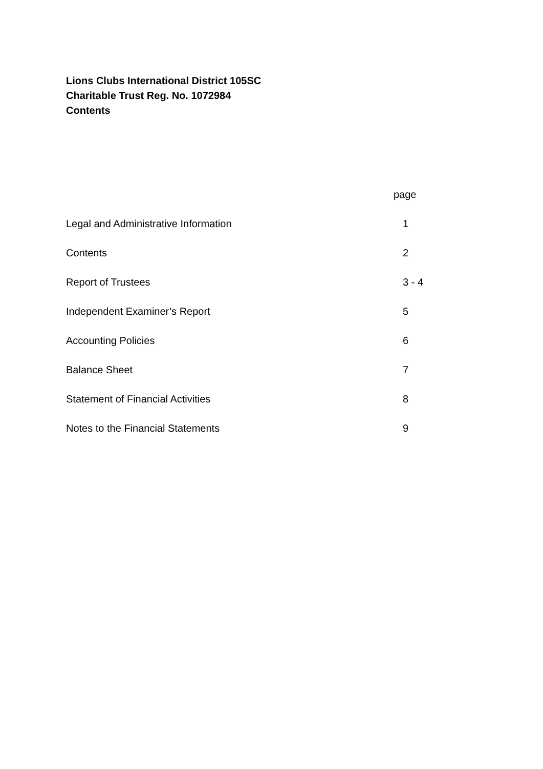Lions Clubs International District 105SC
Charitable Trust Reg. No. 1072984
Contents
| | page |
| --- | --- |
| Legal and Administrative Information | 1 |
| Contents | 2 |
| Report of Trustees | 3 - 4 |
| Independent Examiner’s Report | 5 |
| Accounting Policies | 6 |
| Balance Sheet | 7 |
| Statement of Financial Activities | 8 |
| Notes to the Financial Statements | 9 |